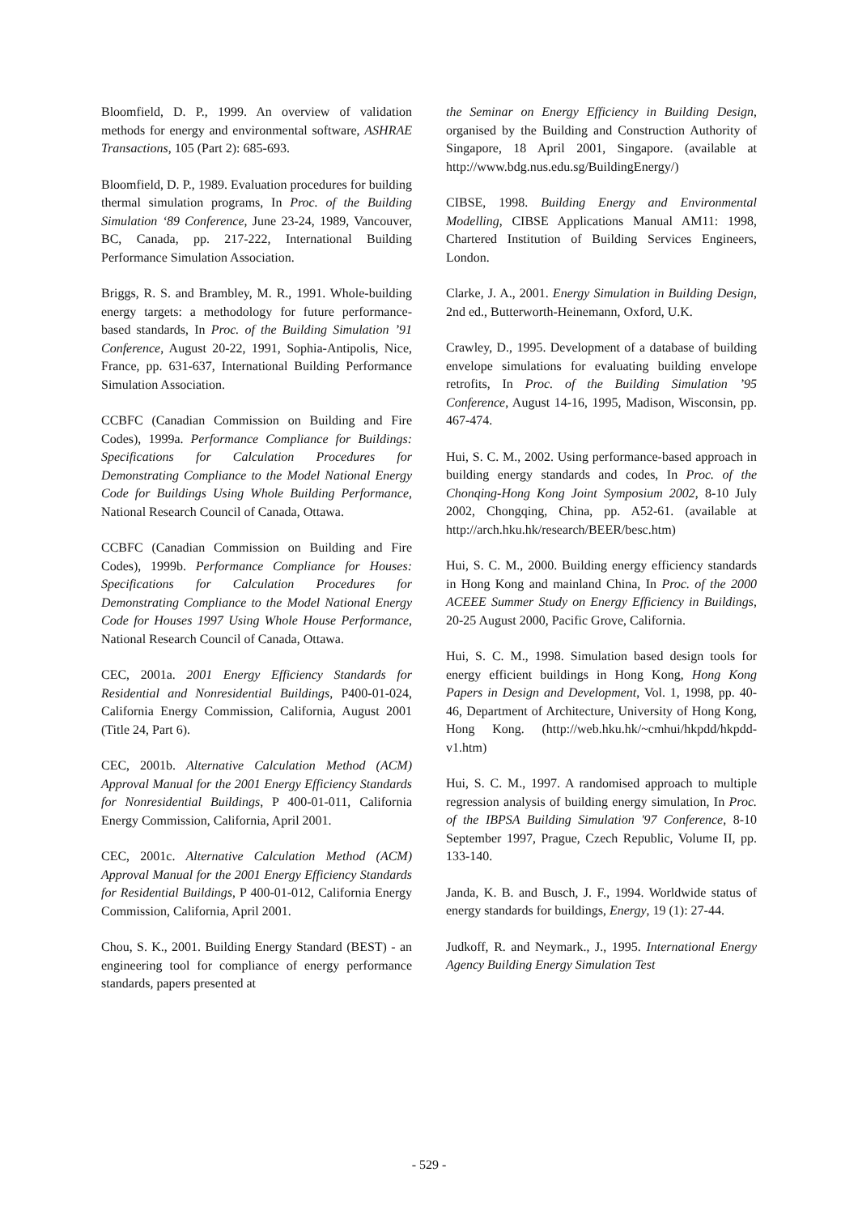Bloomfield, D. P., 1999. An overview of validation methods for energy and environmental software, ASHRAE Transactions, 105 (Part 2): 685-693.
Bloomfield, D. P., 1989. Evaluation procedures for building thermal simulation programs, In Proc. of the Building Simulation ‘89 Conference, June 23-24, 1989, Vancouver, BC, Canada, pp. 217-222, International Building Performance Simulation Association.
Briggs, R. S. and Brambley, M. R., 1991. Whole-building energy targets: a methodology for future performance-based standards, In Proc. of the Building Simulation ’91 Conference, August 20-22, 1991, Sophia-Antipolis, Nice, France, pp. 631-637, International Building Performance Simulation Association.
CCBFC (Canadian Commission on Building and Fire Codes), 1999a. Performance Compliance for Buildings: Specifications for Calculation Procedures for Demonstrating Compliance to the Model National Energy Code for Buildings Using Whole Building Performance, National Research Council of Canada, Ottawa.
CCBFC (Canadian Commission on Building and Fire Codes), 1999b. Performance Compliance for Houses: Specifications for Calculation Procedures for Demonstrating Compliance to the Model National Energy Code for Houses 1997 Using Whole House Performance, National Research Council of Canada, Ottawa.
CEC, 2001a. 2001 Energy Efficiency Standards for Residential and Nonresidential Buildings, P400-01-024, California Energy Commission, California, August 2001 (Title 24, Part 6).
CEC, 2001b. Alternative Calculation Method (ACM) Approval Manual for the 2001 Energy Efficiency Standards for Nonresidential Buildings, P 400-01-011, California Energy Commission, California, April 2001.
CEC, 2001c. Alternative Calculation Method (ACM) Approval Manual for the 2001 Energy Efficiency Standards for Residential Buildings, P 400-01-012, California Energy Commission, California, April 2001.
Chou, S. K., 2001. Building Energy Standard (BEST) - an engineering tool for compliance of energy performance standards, papers presented at
the Seminar on Energy Efficiency in Building Design, organised by the Building and Construction Authority of Singapore, 18 April 2001, Singapore. (available at http://www.bdg.nus.edu.sg/BuildingEnergy/)
CIBSE, 1998. Building Energy and Environmental Modelling, CIBSE Applications Manual AM11: 1998, Chartered Institution of Building Services Engineers, London.
Clarke, J. A., 2001. Energy Simulation in Building Design, 2nd ed., Butterworth-Heinemann, Oxford, U.K.
Crawley, D., 1995. Development of a database of building envelope simulations for evaluating building envelope retrofits, In Proc. of the Building Simulation ’95 Conference, August 14-16, 1995, Madison, Wisconsin, pp. 467-474.
Hui, S. C. M., 2002. Using performance-based approach in building energy standards and codes, In Proc. of the Chonqing-Hong Kong Joint Symposium 2002, 8-10 July 2002, Chongqing, China, pp. A52-61. (available at http://arch.hku.hk/research/BEER/besc.htm)
Hui, S. C. M., 2000. Building energy efficiency standards in Hong Kong and mainland China, In Proc. of the 2000 ACEEE Summer Study on Energy Efficiency in Buildings, 20-25 August 2000, Pacific Grove, California.
Hui, S. C. M., 1998. Simulation based design tools for energy efficient buildings in Hong Kong, Hong Kong Papers in Design and Development, Vol. 1, 1998, pp. 40-46, Department of Architecture, University of Hong Kong, Hong Kong. (http://web.hku.hk/~cmhui/hkpdd/hkpdd-v1.htm)
Hui, S. C. M., 1997. A randomised approach to multiple regression analysis of building energy simulation, In Proc. of the IBPSA Building Simulation '97 Conference, 8-10 September 1997, Prague, Czech Republic, Volume II, pp. 133-140.
Janda, K. B. and Busch, J. F., 1994. Worldwide status of energy standards for buildings, Energy, 19 (1): 27-44.
Judkoff, R. and Neymark., J., 1995. International Energy Agency Building Energy Simulation Test
- 529 -